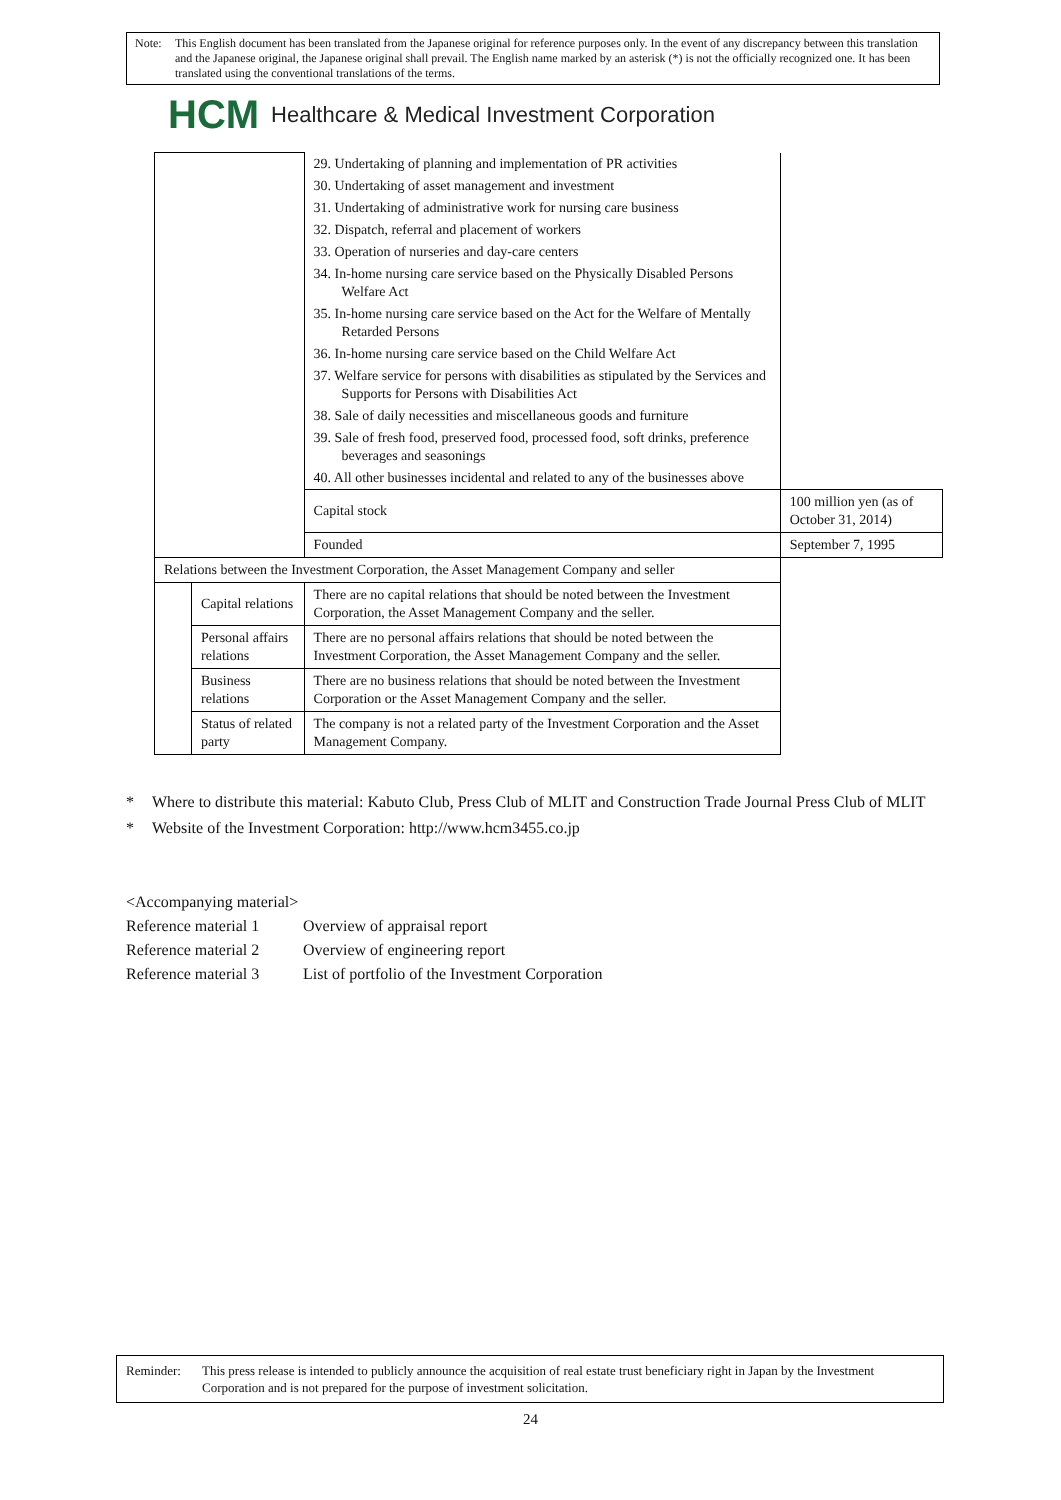Note: This English document has been translated from the Japanese original for reference purposes only. In the event of any discrepancy between this translation and the Japanese original, the Japanese original shall prevail. The English name marked by an asterisk (*) is not the officially recognized one. It has been translated using the conventional translations of the terms.
HCM Healthcare & Medical Investment Corporation
| | | 29. Undertaking of planning and implementation of PR activities | |
| | | 30. Undertaking of asset management and investment | |
| | | 31. Undertaking of administrative work for nursing care business | |
| | | 32. Dispatch, referral and placement of workers | |
| | | 33. Operation of nurseries and day-care centers | |
| | | 34. In-home nursing care service based on the Physically Disabled Persons Welfare Act | |
| | | 35. In-home nursing care service based on the Act for the Welfare of Mentally Retarded Persons | |
| | | 36. In-home nursing care service based on the Child Welfare Act | |
| | | 37. Welfare service for persons with disabilities as stipulated by the Services and Supports for Persons with Disabilities Act | |
| | | 38. Sale of daily necessities and miscellaneous goods and furniture | |
| | | 39. Sale of fresh food, preserved food, processed food, soft drinks, preference beverages and seasonings | |
| | | 40. All other businesses incidental and related to any of the businesses above | |
| | | Capital stock | 100 million yen (as of October 31, 2014) |
| | | Founded | September 7, 1995 |
| Relations between the Investment Corporation, the Asset Management Company and seller | | | |
| | Capital relations | There are no capital relations that should be noted between the Investment Corporation, the Asset Management Company and the seller. | |
| | Personal affairs relations | There are no personal affairs relations that should be noted between the Investment Corporation, the Asset Management Company and the seller. | |
| | Business relations | There are no business relations that should be noted between the Investment Corporation or the Asset Management Company and the seller. | |
| | Status of related party | The company is not a related party of the Investment Corporation and the Asset Management Company. | |
* Where to distribute this material: Kabuto Club, Press Club of MLIT and Construction Trade Journal Press Club of MLIT
* Website of the Investment Corporation: http://www.hcm3455.co.jp
<Accompanying material>
Reference material 1 Overview of appraisal report
Reference material 2 Overview of engineering report
Reference material 3 List of portfolio of the Investment Corporation
Reminder: This press release is intended to publicly announce the acquisition of real estate trust beneficiary right in Japan by the Investment Corporation and is not prepared for the purpose of investment solicitation.
24